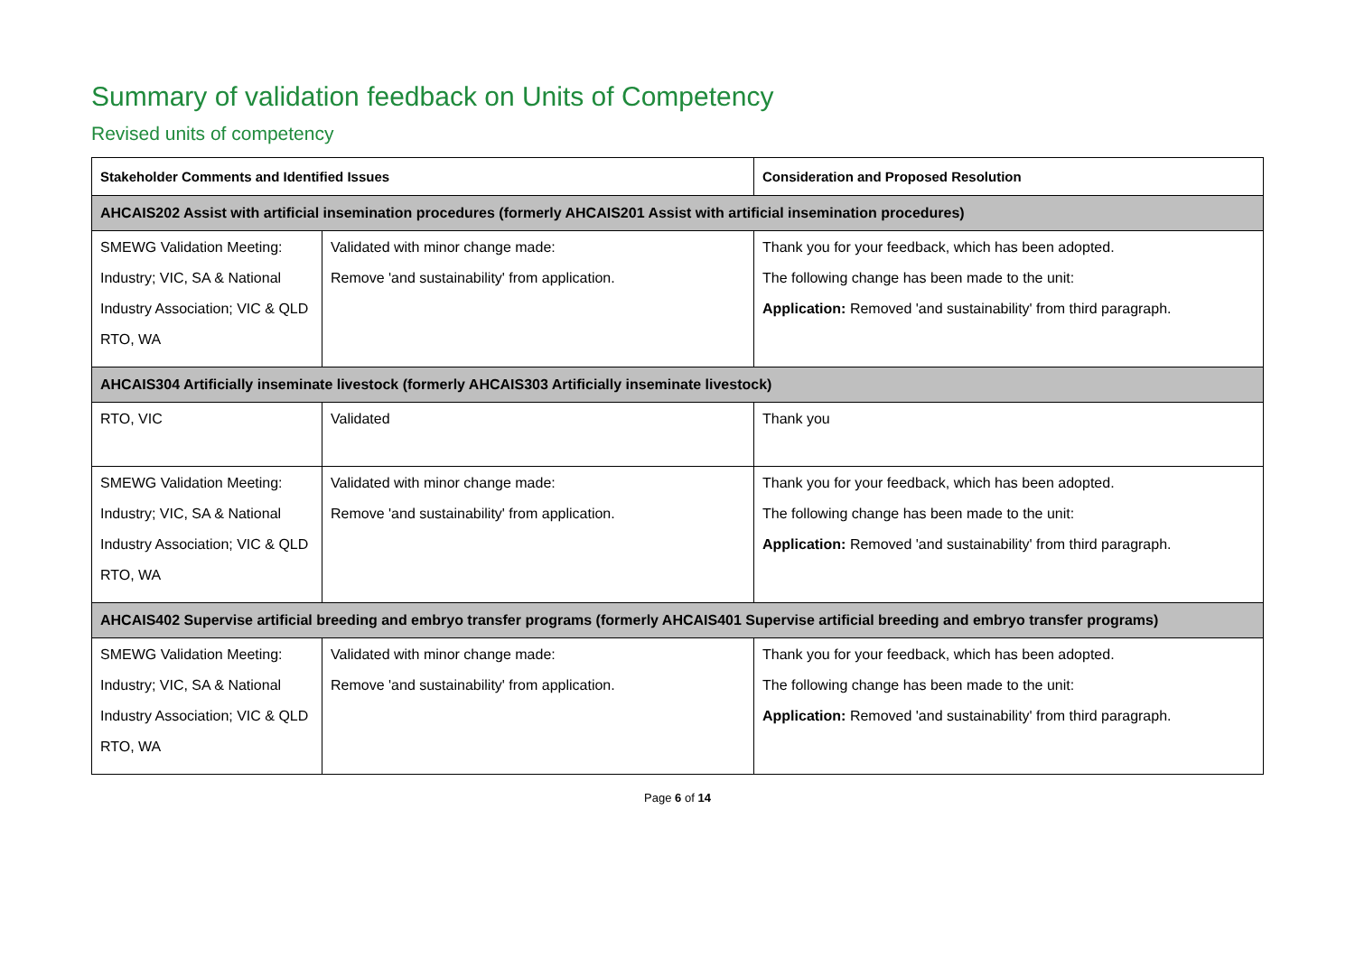Summary of validation feedback on Units of Competency
Revised units of competency
| Stakeholder Comments and Identified Issues | | Consideration and Proposed Resolution |
| --- | --- | --- |
| AHCAIS202 Assist with artificial insemination procedures (formerly AHCAIS201 Assist with artificial insemination procedures) | | |
| SMEWG Validation Meeting: Industry; VIC, SA & National Industry Association; VIC & QLD RTO, WA | Validated with minor change made: Remove 'and sustainability' from application. | Thank you for your feedback, which has been adopted. The following change has been made to the unit: Application: Removed 'and sustainability' from third paragraph. |
| AHCAIS304 Artificially inseminate livestock (formerly AHCAIS303 Artificially inseminate livestock) | | |
| RTO, VIC | Validated | Thank you |
| SMEWG Validation Meeting: Industry; VIC, SA & National Industry Association; VIC & QLD RTO, WA | Validated with minor change made: Remove 'and sustainability' from application. | Thank you for your feedback, which has been adopted. The following change has been made to the unit: Application: Removed 'and sustainability' from third paragraph. |
| AHCAIS402 Supervise artificial breeding and embryo transfer programs (formerly AHCAIS401 Supervise artificial breeding and embryo transfer programs) | | |
| SMEWG Validation Meeting: Industry; VIC, SA & National Industry Association; VIC & QLD RTO, WA | Validated with minor change made: Remove 'and sustainability' from application. | Thank you for your feedback, which has been adopted. The following change has been made to the unit: Application: Removed 'and sustainability' from third paragraph. |
Page 6 of 14